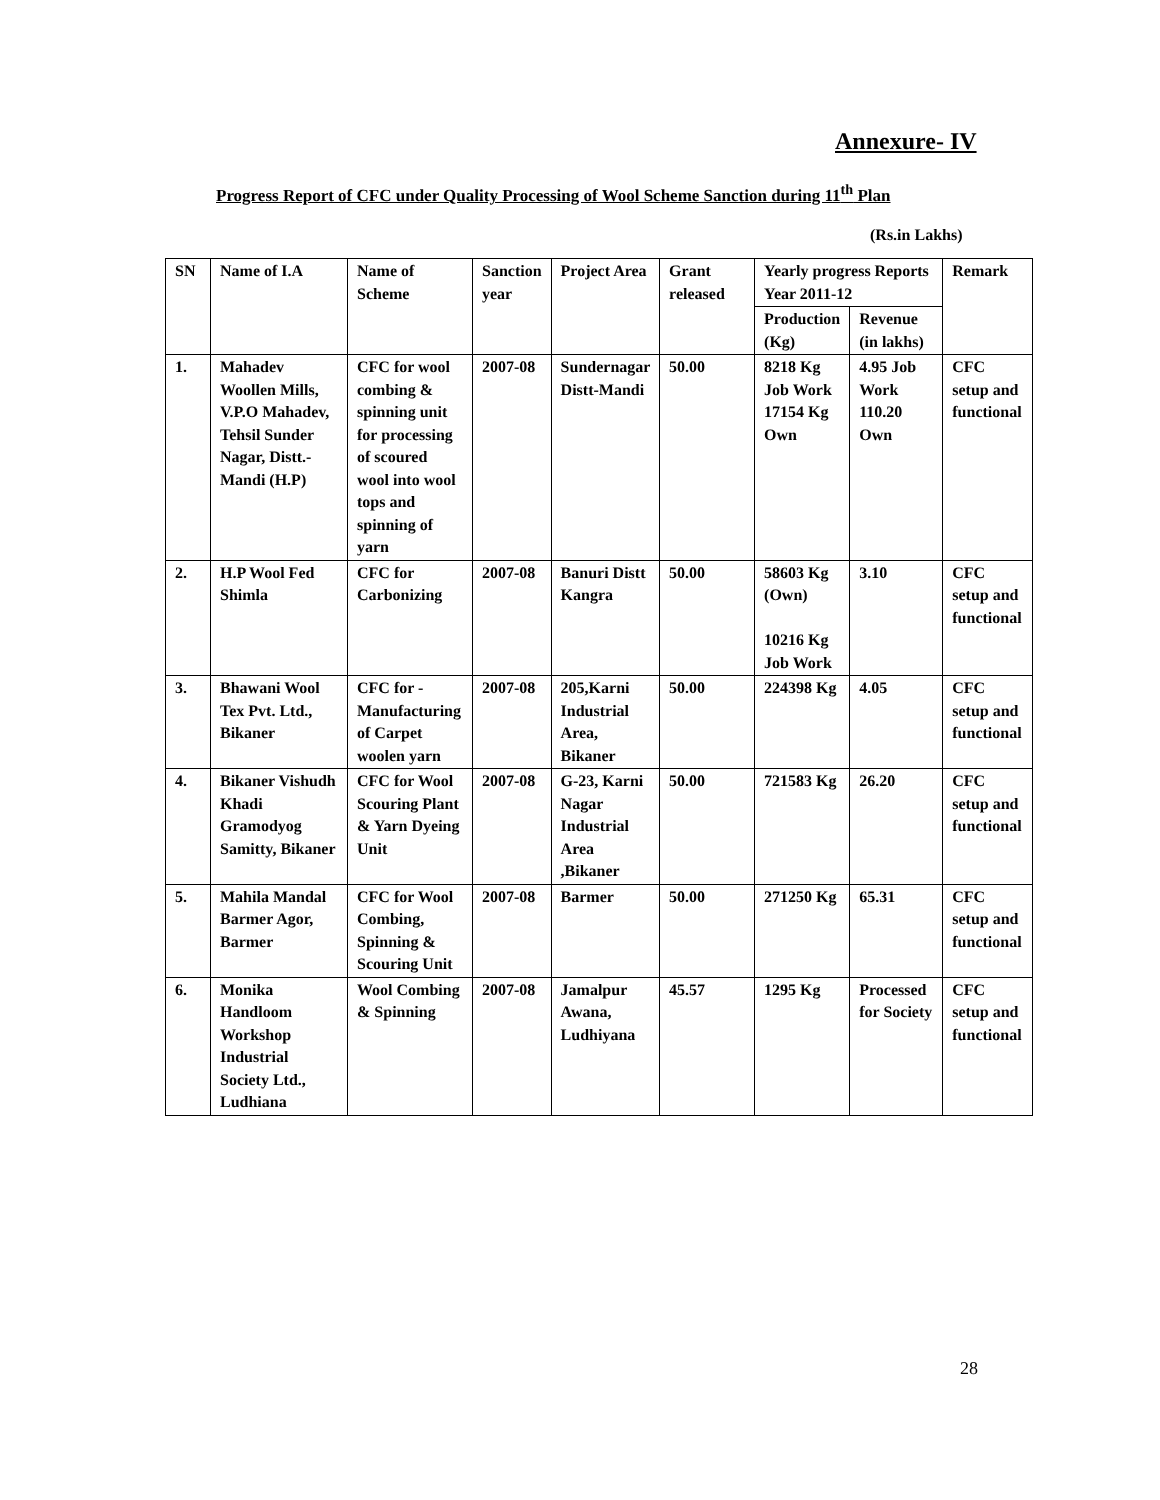Annexure- IV
Progress Report of CFC under Quality Processing of Wool Scheme Sanction during 11<sup>th</sup> Plan
(Rs.in Lakhs)
| SN | Name of I.A | Name of Scheme | Sanction year | Project Area | Grant released | Yearly progress Reports Year 2011-12 | | Remark |
| --- | --- | --- | --- | --- | --- | --- | --- | --- |
| | | | | | | Production (Kg) | Revenue (in lakhs) | |
| 1. | Mahadev Woollen Mills, V.P.O Mahadev, Tehsil Sunder Nagar, Distt.-Mandi (H.P) | CFC for wool combing & spinning unit for processing of scoured wool into wool tops and spinning of yarn | 2007-08 | Sundernagar Distt-Mandi | 50.00 | 8218 Kg Job Work 17154 Kg Own | 4.95 Job Work 110.20 Own | CFC setup and functional |
| 2. | H.P Wool Fed Shimla | CFC for Carbonizing | 2007-08 | Banuri Distt Kangra | 50.00 | 58603 Kg (Own) 10216 Kg Job Work | 3.10 | CFC setup and functional |
| 3. | Bhawani Wool Tex Pvt. Ltd., Bikaner | CFC for - Manufacturing of Carpet woolen yarn | 2007-08 | 205,Karni Industrial Area, Bikaner | 50.00 | 224398 Kg | 4.05 | CFC setup and functional |
| 4. | Bikaner Vishudh Khadi Gramodyog Samitty, Bikaner | CFC for Wool Scouring Plant & Yarn Dyeing Unit | 2007-08 | G-23, Karni Nagar Industrial Area ,Bikaner | 50.00 | 721583 Kg | 26.20 | CFC setup and functional |
| 5. | Mahila Mandal Barmer Agor, Barmer | CFC for Wool Combing, Spinning & Scouring Unit | 2007-08 | Barmer | 50.00 | 271250 Kg | 65.31 | CFC setup and functional |
| 6. | Monika Handloom Workshop Industrial Society Ltd., Ludhiana | Wool Combing & Spinning | 2007-08 | Jamalpur Awana, Ludhiyana | 45.57 | 1295 Kg | Processed for Society | CFC setup and functional |
28